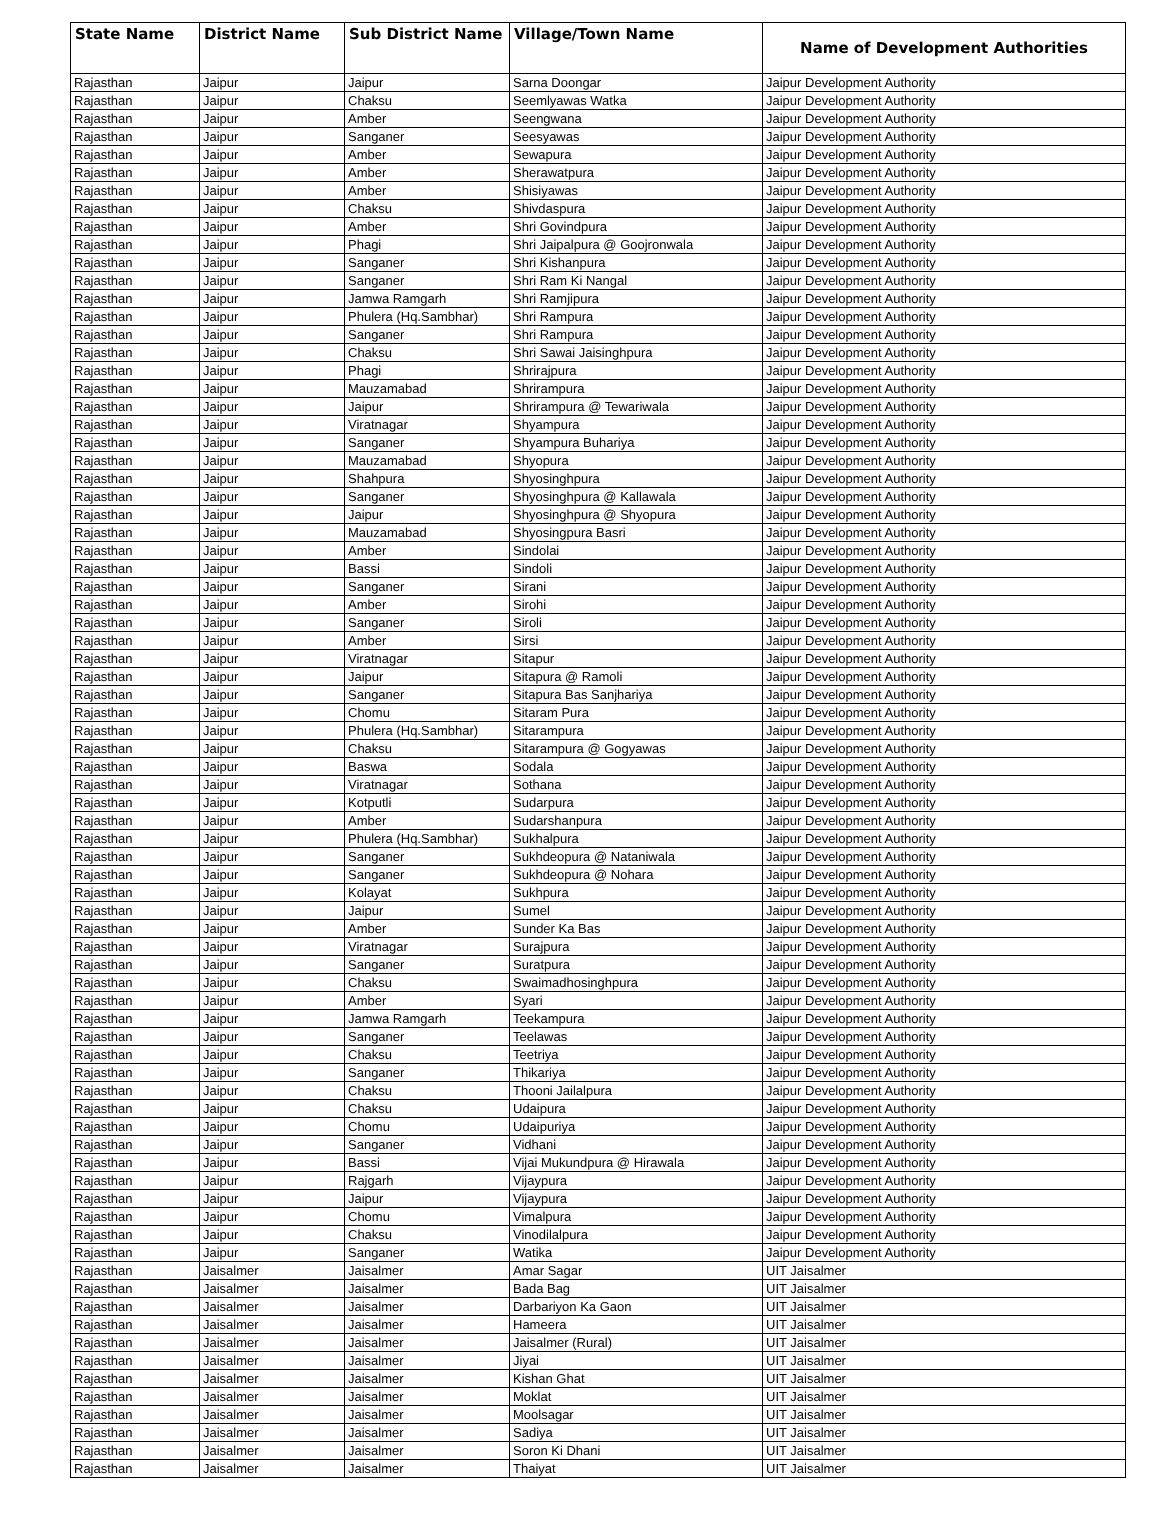| State Name | District Name | Sub District Name | Village/Town Name | Name of Development Authorities |
| --- | --- | --- | --- | --- |
| Rajasthan | Jaipur | Jaipur | Sarna Doongar | Jaipur Development Authority |
| Rajasthan | Jaipur | Chaksu | Seemlyawas Watka | Jaipur Development Authority |
| Rajasthan | Jaipur | Amber | Seengwana | Jaipur Development Authority |
| Rajasthan | Jaipur | Sanganer | Seesyawas | Jaipur Development Authority |
| Rajasthan | Jaipur | Amber | Sewapura | Jaipur Development Authority |
| Rajasthan | Jaipur | Amber | Sherawatpura | Jaipur Development Authority |
| Rajasthan | Jaipur | Amber | Shisiyawas | Jaipur Development Authority |
| Rajasthan | Jaipur | Chaksu | Shivdaspura | Jaipur Development Authority |
| Rajasthan | Jaipur | Amber | Shri Govindpura | Jaipur Development Authority |
| Rajasthan | Jaipur | Phagi | Shri Jaipalpura @ Goojronwala | Jaipur Development Authority |
| Rajasthan | Jaipur | Sanganer | Shri Kishanpura | Jaipur Development Authority |
| Rajasthan | Jaipur | Sanganer | Shri Ram Ki Nangal | Jaipur Development Authority |
| Rajasthan | Jaipur | Jamwa Ramgarh | Shri Ramjipura | Jaipur Development Authority |
| Rajasthan | Jaipur | Phulera (Hq.Sambhar) | Shri Rampura | Jaipur Development Authority |
| Rajasthan | Jaipur | Sanganer | Shri Rampura | Jaipur Development Authority |
| Rajasthan | Jaipur | Chaksu | Shri Sawai Jaisinghpura | Jaipur Development Authority |
| Rajasthan | Jaipur | Phagi | Shrirajpura | Jaipur Development Authority |
| Rajasthan | Jaipur | Mauzamabad | Shrirampura | Jaipur Development Authority |
| Rajasthan | Jaipur | Jaipur | Shrirampura @ Tewariwala | Jaipur Development Authority |
| Rajasthan | Jaipur | Viratnagar | Shyampura | Jaipur Development Authority |
| Rajasthan | Jaipur | Sanganer | Shyampura Buhariya | Jaipur Development Authority |
| Rajasthan | Jaipur | Mauzamabad | Shyopura | Jaipur Development Authority |
| Rajasthan | Jaipur | Shahpura | Shyosinghpura | Jaipur Development Authority |
| Rajasthan | Jaipur | Sanganer | Shyosinghpura @ Kallawala | Jaipur Development Authority |
| Rajasthan | Jaipur | Jaipur | Shyosinghpura @ Shyopura | Jaipur Development Authority |
| Rajasthan | Jaipur | Mauzamabad | Shyosingpura Basri | Jaipur Development Authority |
| Rajasthan | Jaipur | Amber | Sindolai | Jaipur Development Authority |
| Rajasthan | Jaipur | Bassi | Sindoli | Jaipur Development Authority |
| Rajasthan | Jaipur | Sanganer | Sirani | Jaipur Development Authority |
| Rajasthan | Jaipur | Amber | Sirohi | Jaipur Development Authority |
| Rajasthan | Jaipur | Sanganer | Siroli | Jaipur Development Authority |
| Rajasthan | Jaipur | Amber | Sirsi | Jaipur Development Authority |
| Rajasthan | Jaipur | Viratnagar | Sitapur | Jaipur Development Authority |
| Rajasthan | Jaipur | Jaipur | Sitapura @ Ramoli | Jaipur Development Authority |
| Rajasthan | Jaipur | Sanganer | Sitapura Bas Sanjhariya | Jaipur Development Authority |
| Rajasthan | Jaipur | Chomu | Sitaram Pura | Jaipur Development Authority |
| Rajasthan | Jaipur | Phulera (Hq.Sambhar) | Sitarampura | Jaipur Development Authority |
| Rajasthan | Jaipur | Chaksu | Sitarampura @ Gogyawas | Jaipur Development Authority |
| Rajasthan | Jaipur | Baswa | Sodala | Jaipur Development Authority |
| Rajasthan | Jaipur | Viratnagar | Sothana | Jaipur Development Authority |
| Rajasthan | Jaipur | Kotputli | Sudarpura | Jaipur Development Authority |
| Rajasthan | Jaipur | Amber | Sudarshanpura | Jaipur Development Authority |
| Rajasthan | Jaipur | Phulera (Hq.Sambhar) | Sukhalpura | Jaipur Development Authority |
| Rajasthan | Jaipur | Sanganer | Sukhdeopura @ Nataniwala | Jaipur Development Authority |
| Rajasthan | Jaipur | Sanganer | Sukhdeopura @ Nohara | Jaipur Development Authority |
| Rajasthan | Jaipur | Kolayat | Sukhpura | Jaipur Development Authority |
| Rajasthan | Jaipur | Jaipur | Sumel | Jaipur Development Authority |
| Rajasthan | Jaipur | Amber | Sunder Ka Bas | Jaipur Development Authority |
| Rajasthan | Jaipur | Viratnagar | Surajpura | Jaipur Development Authority |
| Rajasthan | Jaipur | Sanganer | Suratpura | Jaipur Development Authority |
| Rajasthan | Jaipur | Chaksu | Swaimadhosinghpura | Jaipur Development Authority |
| Rajasthan | Jaipur | Amber | Syari | Jaipur Development Authority |
| Rajasthan | Jaipur | Jamwa Ramgarh | Teekampura | Jaipur Development Authority |
| Rajasthan | Jaipur | Sanganer | Teelawas | Jaipur Development Authority |
| Rajasthan | Jaipur | Chaksu | Teetriya | Jaipur Development Authority |
| Rajasthan | Jaipur | Sanganer | Thikariya | Jaipur Development Authority |
| Rajasthan | Jaipur | Chaksu | Thooni Jailalpura | Jaipur Development Authority |
| Rajasthan | Jaipur | Chaksu | Udaipura | Jaipur Development Authority |
| Rajasthan | Jaipur | Chomu | Udaipuriya | Jaipur Development Authority |
| Rajasthan | Jaipur | Sanganer | Vidhani | Jaipur Development Authority |
| Rajasthan | Jaipur | Bassi | Vijai Mukundpura @ Hirawala | Jaipur Development Authority |
| Rajasthan | Jaipur | Rajgarh | Vijaypura | Jaipur Development Authority |
| Rajasthan | Jaipur | Jaipur | Vijaypura | Jaipur Development Authority |
| Rajasthan | Jaipur | Chomu | Vimalpura | Jaipur Development Authority |
| Rajasthan | Jaipur | Chaksu | Vinodilalpura | Jaipur Development Authority |
| Rajasthan | Jaipur | Sanganer | Watika | Jaipur Development Authority |
| Rajasthan | Jaisalmer | Jaisalmer | Amar Sagar | UIT Jaisalmer |
| Rajasthan | Jaisalmer | Jaisalmer | Bada Bag | UIT Jaisalmer |
| Rajasthan | Jaisalmer | Jaisalmer | Darbariyon Ka Gaon | UIT Jaisalmer |
| Rajasthan | Jaisalmer | Jaisalmer | Hameera | UIT Jaisalmer |
| Rajasthan | Jaisalmer | Jaisalmer | Jaisalmer (Rural) | UIT Jaisalmer |
| Rajasthan | Jaisalmer | Jaisalmer | Jiyai | UIT Jaisalmer |
| Rajasthan | Jaisalmer | Jaisalmer | Kishan Ghat | UIT Jaisalmer |
| Rajasthan | Jaisalmer | Jaisalmer | Moklat | UIT Jaisalmer |
| Rajasthan | Jaisalmer | Jaisalmer | Moolsagar | UIT Jaisalmer |
| Rajasthan | Jaisalmer | Jaisalmer | Sadiya | UIT Jaisalmer |
| Rajasthan | Jaisalmer | Jaisalmer | Soron Ki Dhani | UIT Jaisalmer |
| Rajasthan | Jaisalmer | Jaisalmer | Thaiyat | UIT Jaisalmer |